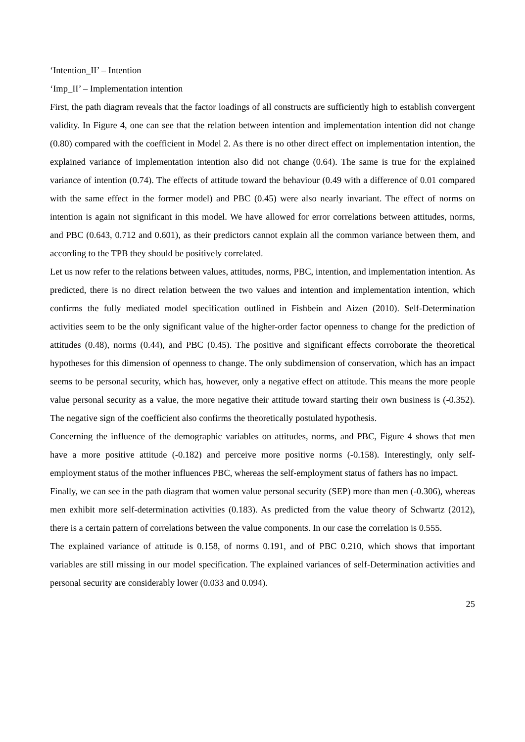‘Intention_II’ – Intention
‘Imp_II’ – Implementation intention
First, the path diagram reveals that the factor loadings of all constructs are sufficiently high to establish convergent validity. In Figure 4, one can see that the relation between intention and implementation intention did not change (0.80) compared with the coefficient in Model 2. As there is no other direct effect on implementation intention, the explained variance of implementation intention also did not change (0.64). The same is true for the explained variance of intention (0.74). The effects of attitude toward the behaviour (0.49 with a difference of 0.01 compared with the same effect in the former model) and PBC (0.45) were also nearly invariant. The effect of norms on intention is again not significant in this model. We have allowed for error correlations between attitudes, norms, and PBC (0.643, 0.712 and 0.601), as their predictors cannot explain all the common variance between them, and according to the TPB they should be positively correlated.
Let us now refer to the relations between values, attitudes, norms, PBC, intention, and implementation intention. As predicted, there is no direct relation between the two values and intention and implementation intention, which confirms the fully mediated model specification outlined in Fishbein and Aizen (2010). Self-Determination activities seem to be the only significant value of the higher-order factor openness to change for the prediction of attitudes (0.48), norms (0.44), and PBC (0.45). The positive and significant effects corroborate the theoretical hypotheses for this dimension of openness to change. The only subdimension of conservation, which has an impact seems to be personal security, which has, however, only a negative effect on attitude. This means the more people value personal security as a value, the more negative their attitude toward starting their own business is (-0.352). The negative sign of the coefficient also confirms the theoretically postulated hypothesis.
Concerning the influence of the demographic variables on attitudes, norms, and PBC, Figure 4 shows that men have a more positive attitude (-0.182) and perceive more positive norms (-0.158). Interestingly, only self-employment status of the mother influences PBC, whereas the self-employment status of fathers has no impact.
Finally, we can see in the path diagram that women value personal security (SEP) more than men (-0.306), whereas men exhibit more self-determination activities (0.183). As predicted from the value theory of Schwartz (2012), there is a certain pattern of correlations between the value components. In our case the correlation is 0.555.
The explained variance of attitude is 0.158, of norms 0.191, and of PBC 0.210, which shows that important variables are still missing in our model specification. The explained variances of self-Determination activities and personal security are considerably lower (0.033 and 0.094).
25